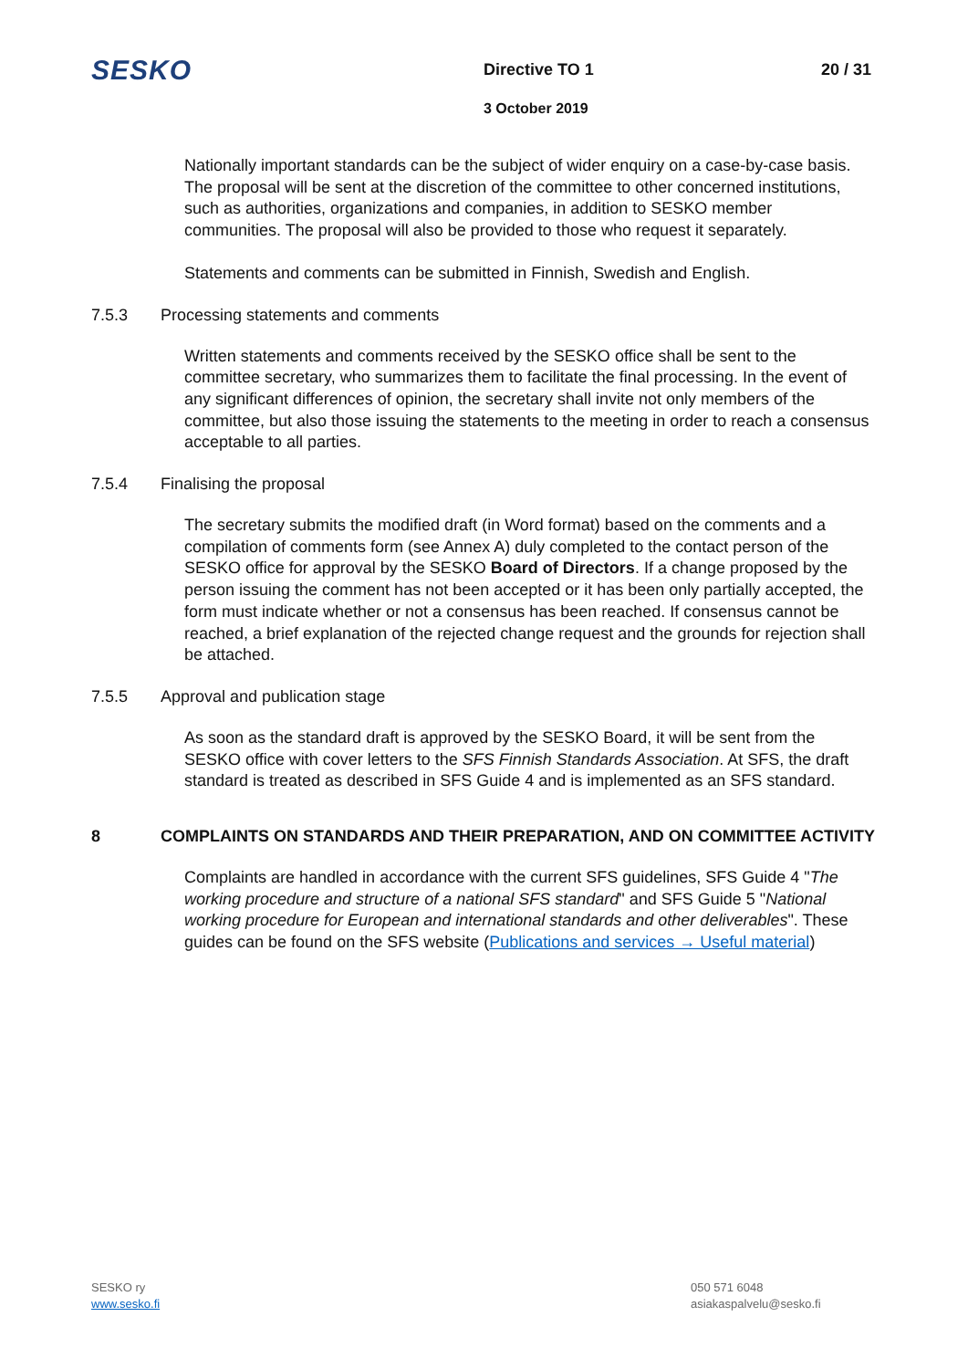SESKO
Directive TO 1 20 / 31
3 October 2019
Nationally important standards can be the subject of wider enquiry on a case-by-case basis. The proposal will be sent at the discretion of the committee to other concerned institutions, such as authorities, organizations and companies, in addition to SESKO member communities. The proposal will also be provided to those who request it separately.
Statements and comments can be submitted in Finnish, Swedish and English.
7.5.3 Processing statements and comments
Written statements and comments received by the SESKO office shall be sent to the committee secretary, who summarizes them to facilitate the final processing. In the event of any significant differences of opinion, the secretary shall invite not only members of the committee, but also those issuing the statements to the meeting in order to reach a consensus acceptable to all parties.
7.5.4 Finalising the proposal
The secretary submits the modified draft (in Word format) based on the comments and a compilation of comments form (see Annex A) duly completed to the contact person of the SESKO office for approval by the SESKO Board of Directors. If a change proposed by the person issuing the comment has not been accepted or it has been only partially accepted, the form must indicate whether or not a consensus has been reached. If consensus cannot be reached, a brief explanation of the rejected change request and the grounds for rejection shall be attached.
7.5.5 Approval and publication stage
As soon as the standard draft is approved by the SESKO Board, it will be sent from the SESKO office with cover letters to the SFS Finnish Standards Association. At SFS, the draft standard is treated as described in SFS Guide 4 and is implemented as an SFS standard.
8 COMPLAINTS ON STANDARDS AND THEIR PREPARATION, AND ON COMMITTEE ACTIVITY
Complaints are handled in accordance with the current SFS guidelines, SFS Guide 4 "The working procedure and structure of a national SFS standard" and SFS Guide 5 "National working procedure for European and international standards and other deliverables". These guides can be found on the SFS website (Publications and services → Useful material)
SESKO ry
www.sesko.fi
050 571 6048
asiakaspalvelu@sesko.fi